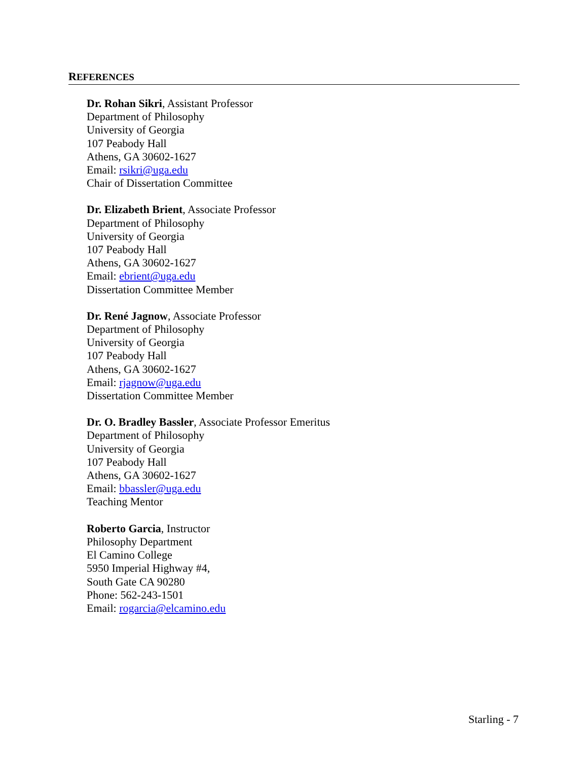REFERENCES
Dr. Rohan Sikri, Assistant Professor
Department of Philosophy
University of Georgia
107 Peabody Hall
Athens, GA 30602-1627
Email: rsikri@uga.edu
Chair of Dissertation Committee
Dr. Elizabeth Brient, Associate Professor
Department of Philosophy
University of Georgia
107 Peabody Hall
Athens, GA 30602-1627
Email: ebrient@uga.edu
Dissertation Committee Member
Dr. René Jagnow, Associate Professor
Department of Philosophy
University of Georgia
107 Peabody Hall
Athens, GA 30602-1627
Email: rjagnow@uga.edu
Dissertation Committee Member
Dr. O. Bradley Bassler, Associate Professor Emeritus
Department of Philosophy
University of Georgia
107 Peabody Hall
Athens, GA 30602-1627
Email: bbassler@uga.edu
Teaching Mentor
Roberto Garcia, Instructor
Philosophy Department
El Camino College
5950 Imperial Highway #4,
South Gate CA 90280
Phone: 562-243-1501
Email: rogarcia@elcamino.edu
Starling - 7